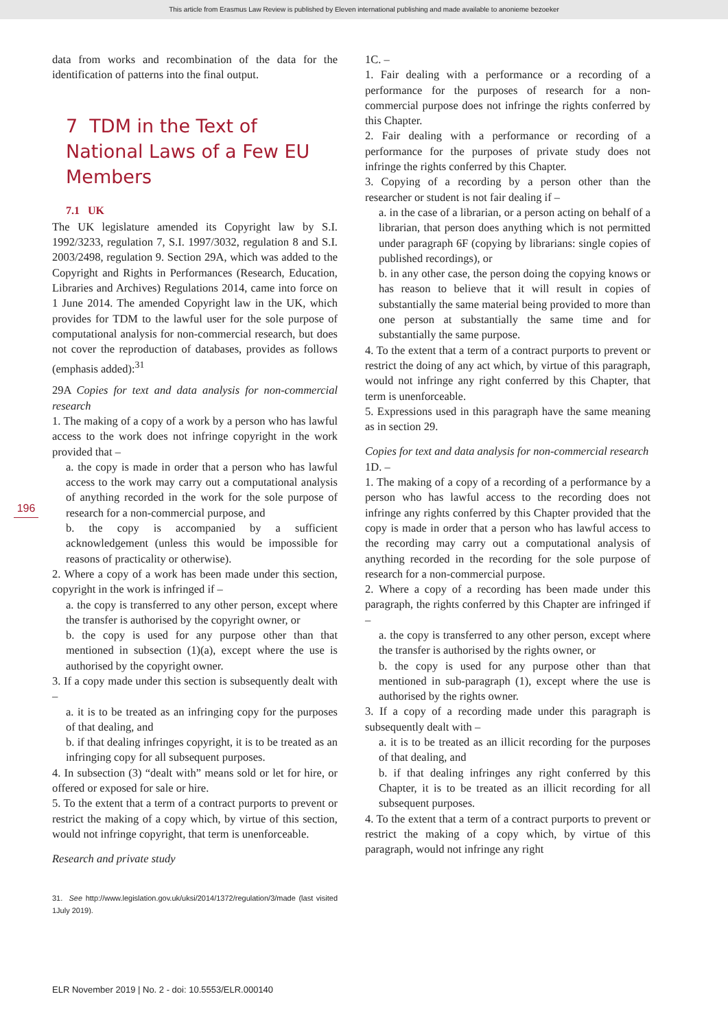This article from Erasmus Law Review is published by Eleven international publishing and made available to anonieme bezoeker
data from works and recombination of the data for the identification of patterns into the final output.
7 TDM in the Text of National Laws of a Few EU Members
7.1 UK
The UK legislature amended its Copyright law by S.I. 1992/3233, regulation 7, S.I. 1997/3032, regulation 8 and S.I. 2003/2498, regulation 9. Section 29A, which was added to the Copyright and Rights in Performances (Research, Education, Libraries and Archives) Regulations 2014, came into force on 1 June 2014. The amended Copyright law in the UK, which provides for TDM to the lawful user for the sole purpose of computational analysis for non-commercial research, but does not cover the reproduction of databases, provides as follows (emphasis added):<sup>31</sup>
29A Copies for text and data analysis for non-commercial research
1. The making of a copy of a work by a person who has lawful access to the work does not infringe copyright in the work provided that –
a. the copy is made in order that a person who has lawful access to the work may carry out a computational analysis of anything recorded in the work for the sole purpose of research for a non-commercial purpose, and
b. the copy is accompanied by a sufficient acknowledgement (unless this would be impossible for reasons of practicality or otherwise).
2. Where a copy of a work has been made under this section, copyright in the work is infringed if –
a. the copy is transferred to any other person, except where the transfer is authorised by the copyright owner, or
b. the copy is used for any purpose other than that mentioned in subsection (1)(a), except where the use is authorised by the copyright owner.
3. If a copy made under this section is subsequently dealt with –
a. it is to be treated as an infringing copy for the purposes of that dealing, and
b. if that dealing infringes copyright, it is to be treated as an infringing copy for all subsequent purposes.
4. In subsection (3) “dealt with” means sold or let for hire, or offered or exposed for sale or hire.
5. To the extent that a term of a contract purports to prevent or restrict the making of a copy which, by virtue of this section, would not infringe copyright, that term is unenforceable.
Research and private study
31. See http://www.legislation.gov.uk/uksi/2014/1372/regulation/3/made (last visited 1July 2019).
1C. –
1. Fair dealing with a performance or a recording of a performance for the purposes of research for a non-commercial purpose does not infringe the rights conferred by this Chapter.
2. Fair dealing with a performance or recording of a performance for the purposes of private study does not infringe the rights conferred by this Chapter.
3. Copying of a recording by a person other than the researcher or student is not fair dealing if –
a. in the case of a librarian, or a person acting on behalf of a librarian, that person does anything which is not permitted under paragraph 6F (copying by librarians: single copies of published recordings), or
b. in any other case, the person doing the copying knows or has reason to believe that it will result in copies of substantially the same material being provided to more than one person at substantially the same time and for substantially the same purpose.
4. To the extent that a term of a contract purports to prevent or restrict the doing of any act which, by virtue of this paragraph, would not infringe any right conferred by this Chapter, that term is unenforceable.
5. Expressions used in this paragraph have the same meaning as in section 29.
Copies for text and data analysis for non-commercial research
1D. –
1. The making of a copy of a recording of a performance by a person who has lawful access to the recording does not infringe any rights conferred by this Chapter provided that the copy is made in order that a person who has lawful access to the recording may carry out a computational analysis of anything recorded in the recording for the sole purpose of research for a non-commercial purpose.
2. Where a copy of a recording has been made under this paragraph, the rights conferred by this Chapter are infringed if –
a. the copy is transferred to any other person, except where the transfer is authorised by the rights owner, or
b. the copy is used for any purpose other than that mentioned in sub-paragraph (1), except where the use is authorised by the rights owner.
3. If a copy of a recording made under this paragraph is subsequently dealt with –
a. it is to be treated as an illicit recording for the purposes of that dealing, and
b. if that dealing infringes any right conferred by this Chapter, it is to be treated as an illicit recording for all subsequent purposes.
4. To the extent that a term of a contract purports to prevent or restrict the making of a copy which, by virtue of this paragraph, would not infringe any right
196
ELR November 2019 | No. 2 - doi: 10.5553/ELR.000140